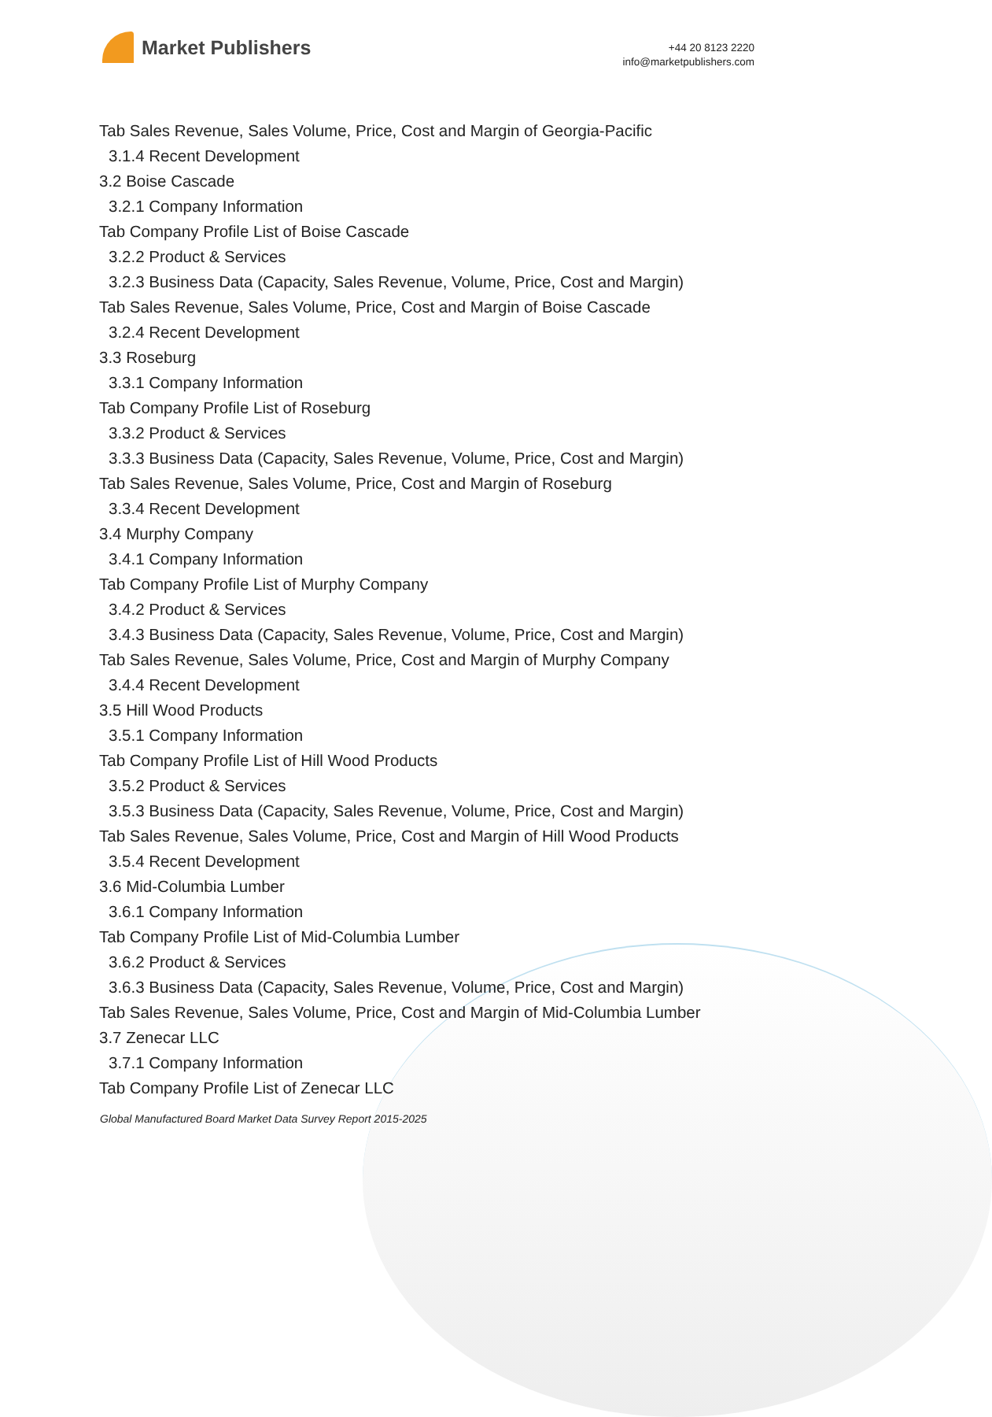Market Publishers
+44 20 8123 2220
info@marketpublishers.com
Tab Sales Revenue, Sales Volume, Price, Cost and Margin of Georgia-Pacific
3.1.4 Recent Development
3.2 Boise Cascade
3.2.1 Company Information
Tab Company Profile List of Boise Cascade
3.2.2 Product & Services
3.2.3 Business Data (Capacity, Sales Revenue, Volume, Price, Cost and Margin)
Tab Sales Revenue, Sales Volume, Price, Cost and Margin of Boise Cascade
3.2.4 Recent Development
3.3 Roseburg
3.3.1 Company Information
Tab Company Profile List of Roseburg
3.3.2 Product & Services
3.3.3 Business Data (Capacity, Sales Revenue, Volume, Price, Cost and Margin)
Tab Sales Revenue, Sales Volume, Price, Cost and Margin of Roseburg
3.3.4 Recent Development
3.4 Murphy Company
3.4.1 Company Information
Tab Company Profile List of Murphy Company
3.4.2 Product & Services
3.4.3 Business Data (Capacity, Sales Revenue, Volume, Price, Cost and Margin)
Tab Sales Revenue, Sales Volume, Price, Cost and Margin of Murphy Company
3.4.4 Recent Development
3.5 Hill Wood Products
3.5.1 Company Information
Tab Company Profile List of Hill Wood Products
3.5.2 Product & Services
3.5.3 Business Data (Capacity, Sales Revenue, Volume, Price, Cost and Margin)
Tab Sales Revenue, Sales Volume, Price, Cost and Margin of Hill Wood Products
3.5.4 Recent Development
3.6 Mid-Columbia Lumber
3.6.1 Company Information
Tab Company Profile List of Mid-Columbia Lumber
3.6.2 Product & Services
3.6.3 Business Data (Capacity, Sales Revenue, Volume, Price, Cost and Margin)
Tab Sales Revenue, Sales Volume, Price, Cost and Margin of Mid-Columbia Lumber
3.7 Zenecar LLC
3.7.1 Company Information
Tab Company Profile List of Zenecar LLC
Global Manufactured Board Market Data Survey Report 2015-2025